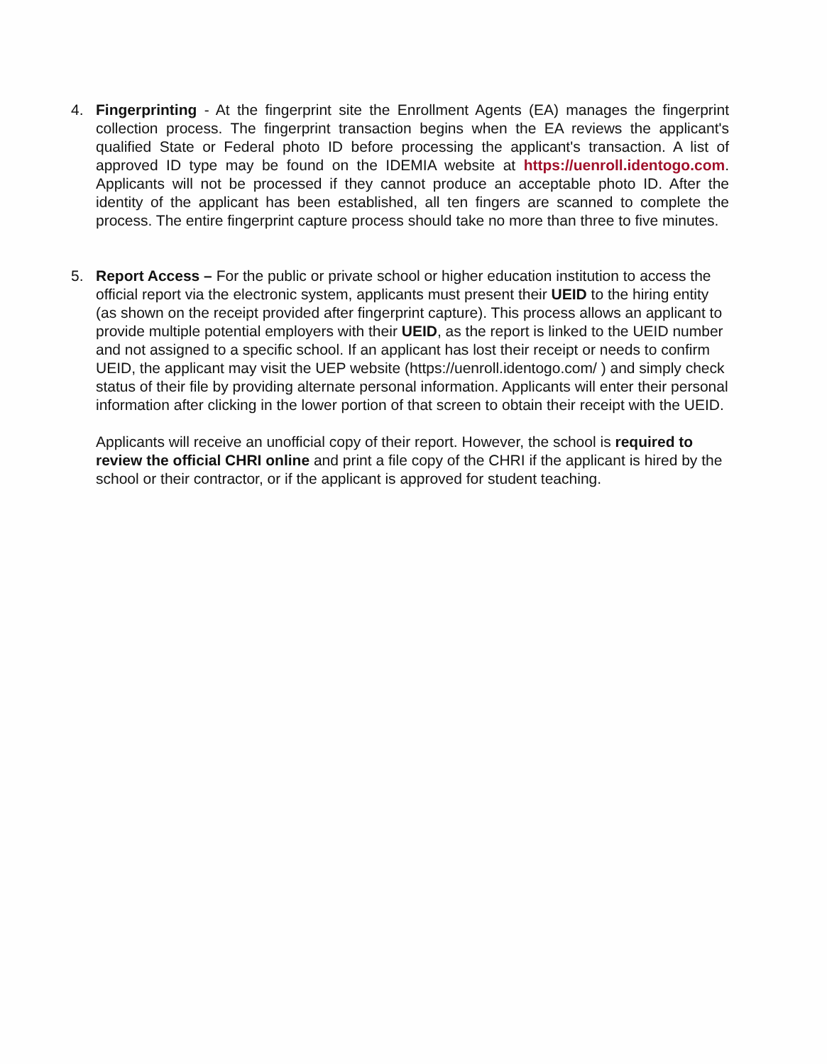4. Fingerprinting - At the fingerprint site the Enrollment Agents (EA) manages the fingerprint collection process. The fingerprint transaction begins when the EA reviews the applicant's qualified State or Federal photo ID before processing the applicant's transaction. A list of approved ID type may be found on the IDEMIA website at https://uenroll.identogo.com. Applicants will not be processed if they cannot produce an acceptable photo ID. After the identity of the applicant has been established, all ten fingers are scanned to complete the process. The entire fingerprint capture process should take no more than three to five minutes.
5. Report Access – For the public or private school or higher education institution to access the official report via the electronic system, applicants must present their UEID to the hiring entity (as shown on the receipt provided after fingerprint capture). This process allows an applicant to provide multiple potential employers with their UEID, as the report is linked to the UEID number and not assigned to a specific school. If an applicant has lost their receipt or needs to confirm UEID, the applicant may visit the UEP website (https://uenroll.identogo.com/ ) and simply check status of their file by providing alternate personal information. Applicants will enter their personal information after clicking in the lower portion of that screen to obtain their receipt with the UEID.
Applicants will receive an unofficial copy of their report. However, the school is required to review the official CHRI online and print a file copy of the CHRI if the applicant is hired by the school or their contractor, or if the applicant is approved for student teaching.